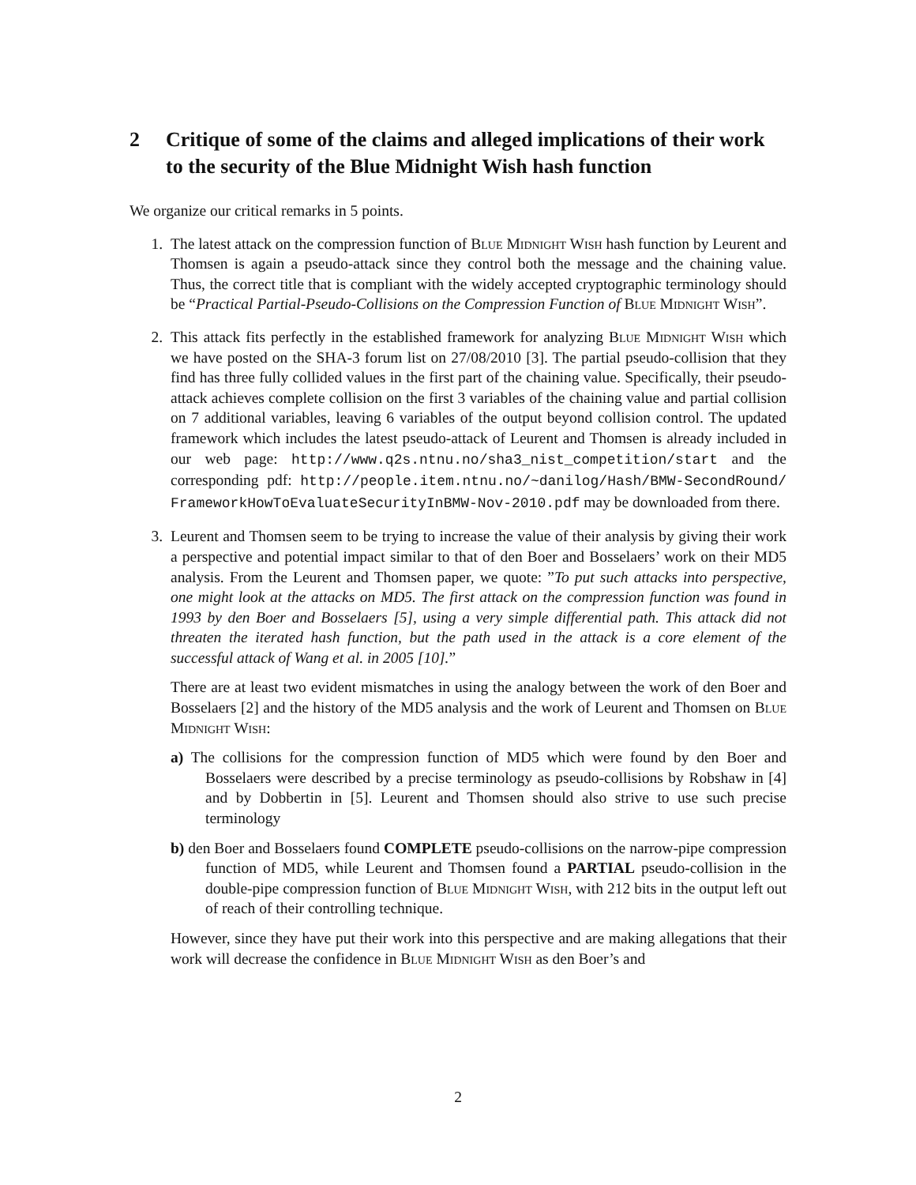2 Critique of some of the claims and alleged implications of their work to the security of the Blue Midnight Wish hash function
We organize our critical remarks in 5 points.
1. The latest attack on the compression function of Blue Midnight Wish hash function by Leurent and Thomsen is again a pseudo-attack since they control both the message and the chaining value. Thus, the correct title that is compliant with the widely accepted cryptographic terminology should be “Practical Partial-Pseudo-Collisions on the Compression Function of Blue Midnight Wish”.
2. This attack fits perfectly in the established framework for analyzing Blue Midnight Wish which we have posted on the SHA-3 forum list on 27/08/2010 [3]. The partial pseudo-collision that they find has three fully collided values in the first part of the chaining value. Specifically, their pseudo-attack achieves complete collision on the first 3 variables of the chaining value and partial collision on 7 additional variables, leaving 6 variables of the output beyond collision control. The updated framework which includes the latest pseudo-attack of Leurent and Thomsen is already included in our web page: http://www.q2s.ntnu.no/sha3_nist_competition/start and the corresponding pdf: http://people.item.ntnu.no/~danilog/Hash/BMW-SecondRound/ FrameworkHowToEvaluateSecurityInBMW-Nov-2010.pdf may be downloaded from there.
3. Leurent and Thomsen seem to be trying to increase the value of their analysis by giving their work a perspective and potential impact similar to that of den Boer and Bosselaers’ work on their MD5 analysis. From the Leurent and Thomsen paper, we quote: ”To put such attacks into perspective, one might look at the attacks on MD5. The first attack on the compression function was found in 1993 by den Boer and Bosselaers [5], using a very simple differential path. This attack did not threaten the iterated hash function, but the path used in the attack is a core element of the successful attack of Wang et al. in 2005 [10].”
There are at least two evident mismatches in using the analogy between the work of den Boer and Bosselaers [2] and the history of the MD5 analysis and the work of Leurent and Thomsen on Blue Midnight Wish:
a) The collisions for the compression function of MD5 which were found by den Boer and Bosselaers were described by a precise terminology as pseudo-collisions by Robshaw in [4] and by Dobbertin in [5]. Leurent and Thomsen should also strive to use such precise terminology
b) den Boer and Bosselaers found COMPLETE pseudo-collisions on the narrow-pipe compression function of MD5, while Leurent and Thomsen found a PARTIAL pseudo-collision in the double-pipe compression function of Blue Midnight Wish, with 212 bits in the output left out of reach of their controlling technique.
However, since they have put their work into this perspective and are making allegations that their work will decrease the confidence in Blue Midnight Wish as den Boer’s and
2